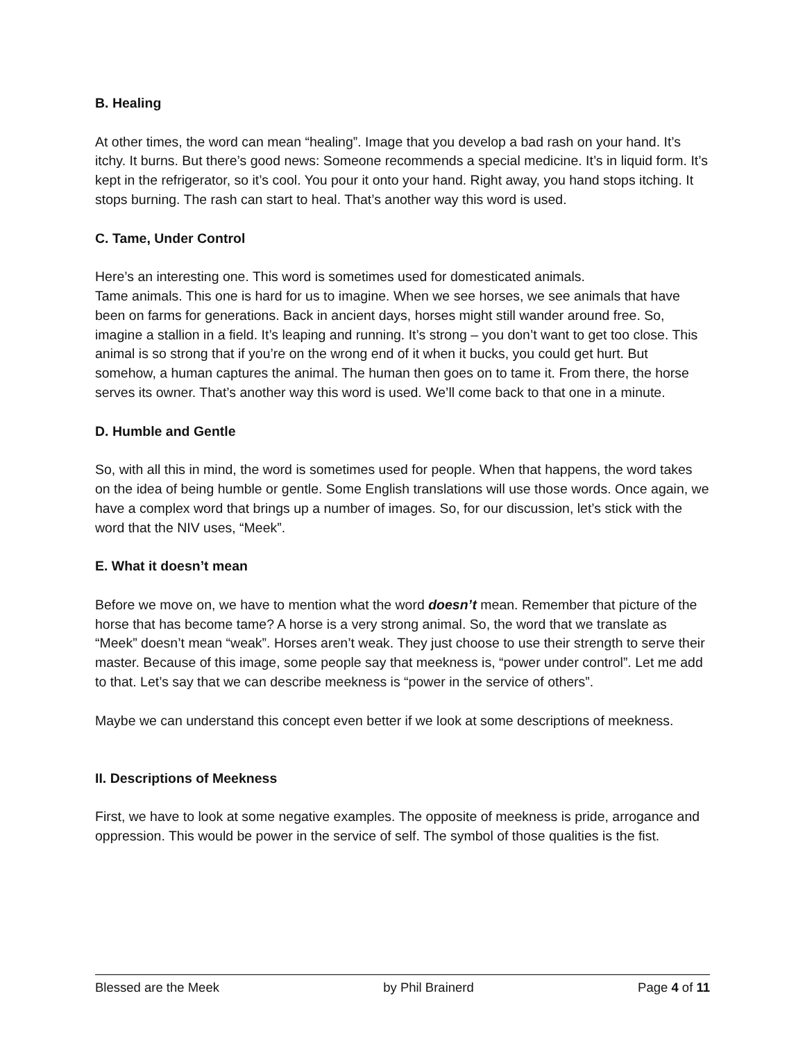B. Healing
At other times, the word can mean “healing”. Image that you develop a bad rash on your hand. It’s itchy. It burns. But there’s good news: Someone recommends a special medicine. It’s in liquid form. It’s kept in the refrigerator, so it’s cool. You pour it onto your hand. Right away, you hand stops itching. It stops burning. The rash can start to heal. That’s another way this word is used.
C. Tame, Under Control
Here’s an interesting one. This word is sometimes used for domesticated animals.
Tame animals. This one is hard for us to imagine. When we see horses, we see animals that have been on farms for generations. Back in ancient days, horses might still wander around free. So, imagine a stallion in a field. It’s leaping and running. It’s strong – you don’t want to get too close. This animal is so strong that if you’re on the wrong end of it when it bucks, you could get hurt. But somehow, a human captures the animal. The human then goes on to tame it. From there, the horse serves its owner. That’s another way this word is used. We’ll come back to that one in a minute.
D. Humble and Gentle
So, with all this in mind, the word is sometimes used for people. When that happens, the word takes on the idea of being humble or gentle. Some English translations will use those words. Once again, we have a complex word that brings up a number of images. So, for our discussion, let’s stick with the word that the NIV uses, “Meek”.
E. What it doesn’t mean
Before we move on, we have to mention what the word doesn’t mean. Remember that picture of the horse that has become tame? A horse is a very strong animal. So, the word that we translate as “Meek” doesn’t mean “weak”. Horses aren’t weak. They just choose to use their strength to serve their master. Because of this image, some people say that meekness is, “power under control”. Let me add to that. Let’s say that we can describe meekness is “power in the service of others”.
Maybe we can understand this concept even better if we look at some descriptions of meekness.
II. Descriptions of Meekness
First, we have to look at some negative examples. The opposite of meekness is pride, arrogance and oppression. This would be power in the service of self. The symbol of those qualities is the fist.
Blessed are the Meek by Phil Brainerd Page 4 of 11